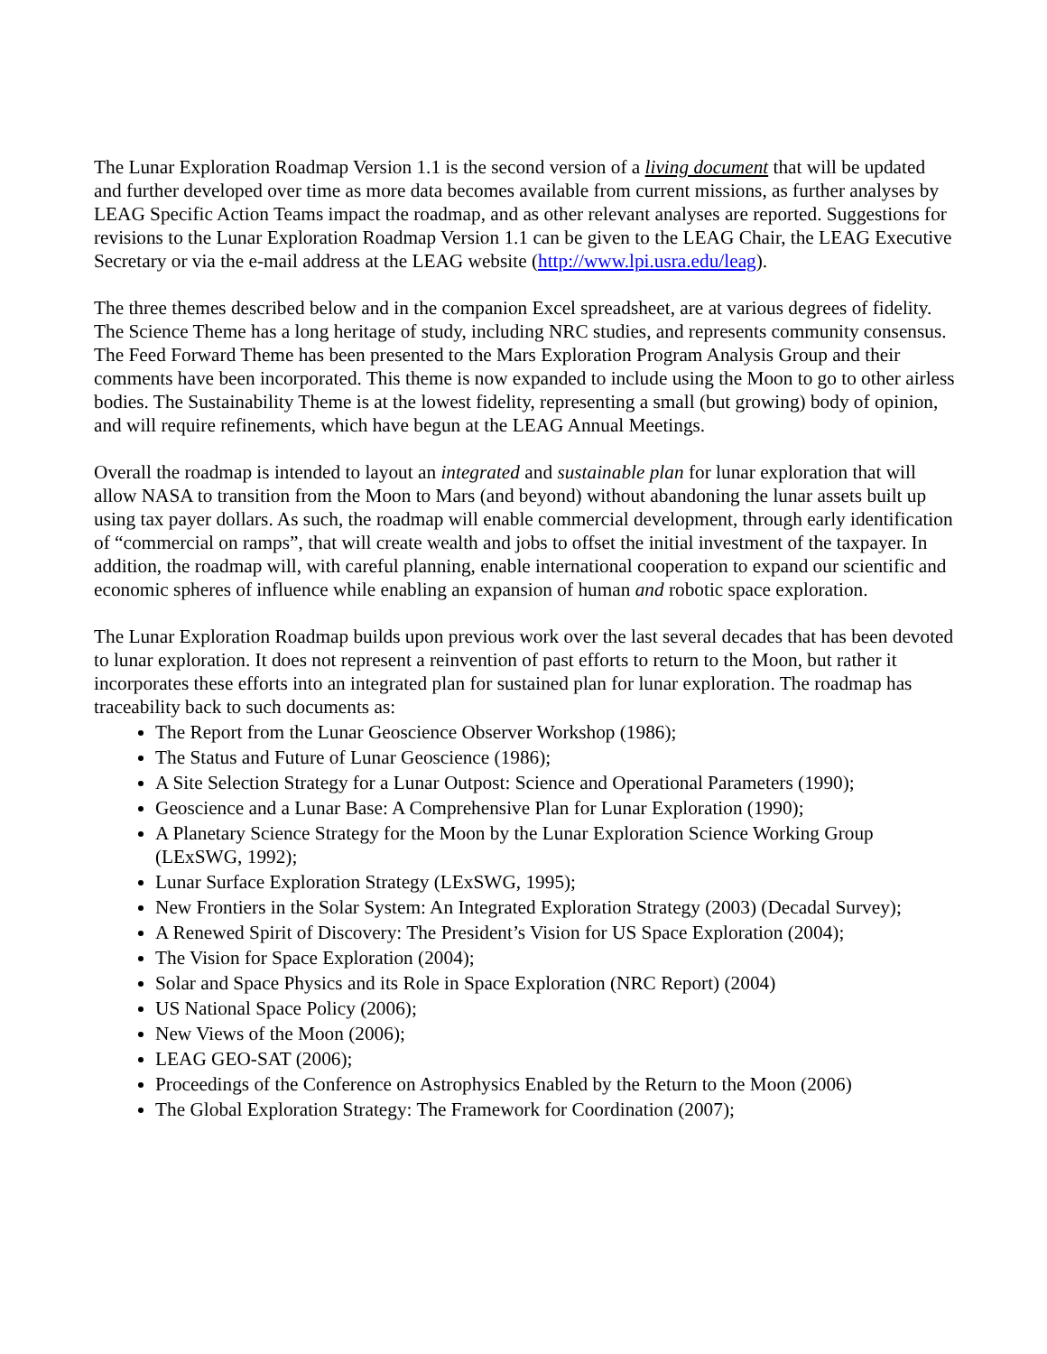The Lunar Exploration Roadmap Version 1.1 is the second version of a living document that will be updated and further developed over time as more data becomes available from current missions, as further analyses by LEAG Specific Action Teams impact the roadmap, and as other relevant analyses are reported. Suggestions for revisions to the Lunar Exploration Roadmap Version 1.1 can be given to the LEAG Chair, the LEAG Executive Secretary or via the e-mail address at the LEAG website (http://www.lpi.usra.edu/leag).
The three themes described below and in the companion Excel spreadsheet, are at various degrees of fidelity. The Science Theme has a long heritage of study, including NRC studies, and represents community consensus. The Feed Forward Theme has been presented to the Mars Exploration Program Analysis Group and their comments have been incorporated. This theme is now expanded to include using the Moon to go to other airless bodies. The Sustainability Theme is at the lowest fidelity, representing a small (but growing) body of opinion, and will require refinements, which have begun at the LEAG Annual Meetings.
Overall the roadmap is intended to layout an integrated and sustainable plan for lunar exploration that will allow NASA to transition from the Moon to Mars (and beyond) without abandoning the lunar assets built up using tax payer dollars. As such, the roadmap will enable commercial development, through early identification of “commercial on ramps”, that will create wealth and jobs to offset the initial investment of the taxpayer. In addition, the roadmap will, with careful planning, enable international cooperation to expand our scientific and economic spheres of influence while enabling an expansion of human and robotic space exploration.
The Lunar Exploration Roadmap builds upon previous work over the last several decades that has been devoted to lunar exploration. It does not represent a reinvention of past efforts to return to the Moon, but rather it incorporates these efforts into an integrated plan for sustained plan for lunar exploration. The roadmap has traceability back to such documents as:
The Report from the Lunar Geoscience Observer Workshop (1986);
The Status and Future of Lunar Geoscience (1986);
A Site Selection Strategy for a Lunar Outpost: Science and Operational Parameters (1990);
Geoscience and a Lunar Base: A Comprehensive Plan for Lunar Exploration (1990);
A Planetary Science Strategy for the Moon by the Lunar Exploration Science Working Group (LExSWG, 1992);
Lunar Surface Exploration Strategy (LExSWG, 1995);
New Frontiers in the Solar System: An Integrated Exploration Strategy (2003) (Decadal Survey);
A Renewed Spirit of Discovery: The President’s Vision for US Space Exploration (2004);
The Vision for Space Exploration (2004);
Solar and Space Physics and its Role in Space Exploration (NRC Report) (2004)
US National Space Policy (2006);
New Views of the Moon (2006);
LEAG GEO-SAT (2006);
Proceedings of the Conference on Astrophysics Enabled by the Return to the Moon (2006)
The Global Exploration Strategy: The Framework for Coordination (2007);